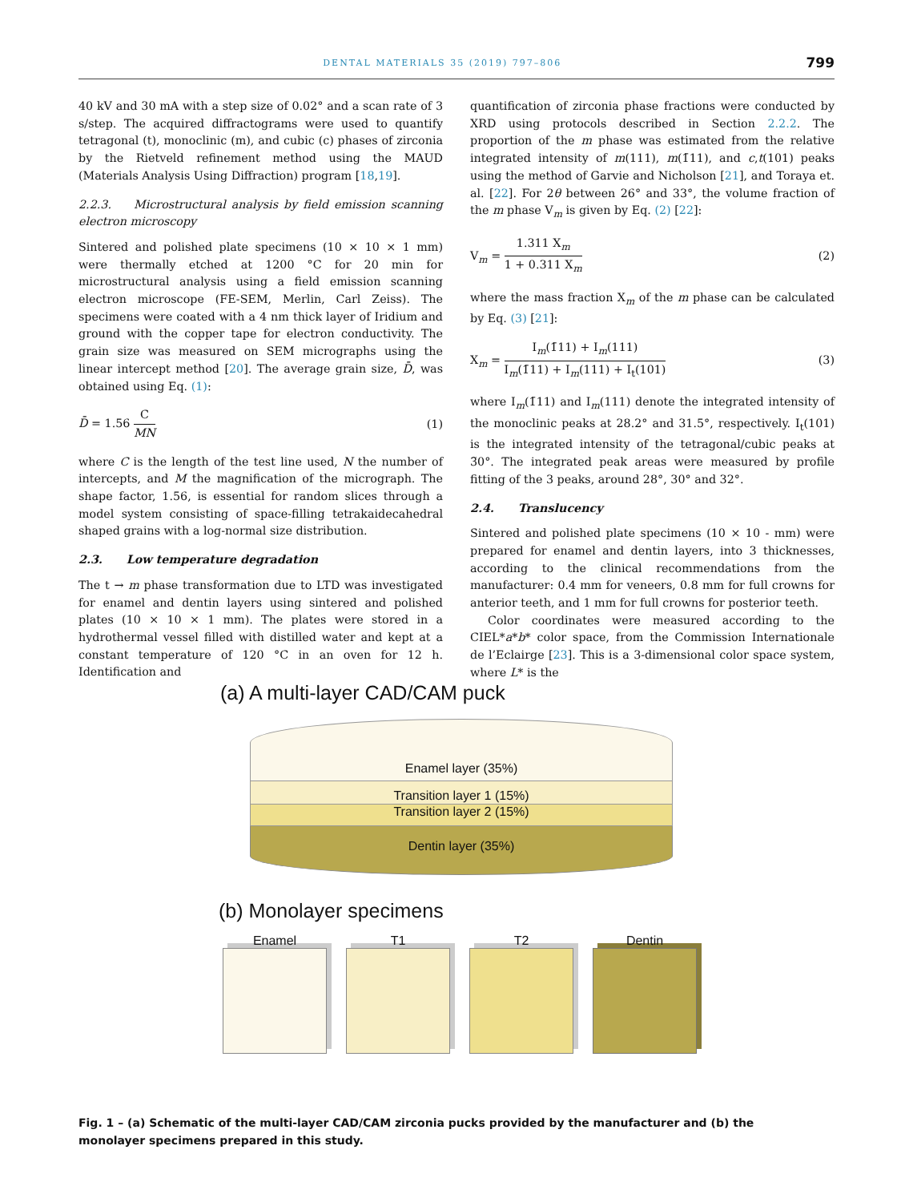DENTAL MATERIALS 35 (2019) 797–806 799
40 kV and 30 mA with a step size of 0.02° and a scan rate of 3 s/step. The acquired diffractograms were used to quantify tetragonal (t), monoclinic (m), and cubic (c) phases of zirconia by the Rietveld refinement method using the MAUD (Materials Analysis Using Diffraction) program [18,19].
2.2.3. Microstructural analysis by field emission scanning electron microscopy
Sintered and polished plate specimens (10 × 10 × 1 mm) were thermally etched at 1200 °C for 20 min for microstructural analysis using a field emission scanning electron microscope (FE-SEM, Merlin, Carl Zeiss). The specimens were coated with a 4 nm thick layer of Iridium and ground with the copper tape for electron conductivity. The grain size was measured on SEM micrographs using the linear intercept method [20]. The average grain size, D̄, was obtained using Eq. (1):
D̄ = 1.56 C MN (1)
where C is the length of the test line used, N the number of intercepts, and M the magnification of the micrograph. The shape factor, 1.56, is essential for random slices through a model system consisting of space-filling tetrakaidecahedral shaped grains with a log-normal size distribution.
2.3. Low temperature degradation
The t → m phase transformation due to LTD was investigated for enamel and dentin layers using sintered and polished plates (10 × 10 × 1 mm). The plates were stored in a hydrothermal vessel filled with distilled water and kept at a constant temperature of 120 °C in an oven for 12 h. Identification and
quantification of zirconia phase fractions were conducted by XRD using protocols described in Section 2.2.2. The proportion of the m phase was estimated from the relative integrated intensity of m(111), m(1̄11), and c,t(101) peaks using the method of Garvie and Nicholson [21], and Toraya et. al. [22]. For 2θ between 26° and 33°, the volume fraction of the m phase V<sub>m</sub> is given by Eq. (2) [22]:
V<sub>m</sub> = 1.311 X<sub>m</sub> 1 + 0.311 X<sub>m</sub> (2)
where the mass fraction X<sub>m</sub> of the m phase can be calculated by Eq. (3) [21]:
X<sub>m</sub> = I<sub>m</sub>(1̄11) + I<sub>m</sub>(111) I<sub>m</sub>(1̄11) + I<sub>m</sub>(111) + I<sub>t</sub>(101) (3)
where I<sub>m</sub>(1̄11) and I<sub>m</sub>(111) denote the integrated intensity of the monoclinic peaks at 28.2° and 31.5°, respectively. I<sub>t</sub>(101) is the integrated intensity of the tetragonal/cubic peaks at 3̃0°. The integrated peak areas were measured by profile fitting of the 3 peaks, around 28°, 30° and 32°.
2.4. Translucency
Sintered and polished plate specimens (10 × 10 - mm) were prepared for enamel and dentin layers, into 3 thicknesses, according to the clinical recommendations from the manufacturer: 0.4 mm for veneers, 0.8 mm for full crowns for anterior teeth, and 1 mm for full crowns for posterior teeth.
Color coordinates were measured according to the CIEL*a*b* color space, from the Commission Internationale de l’Eclairge [23]. This is a 3-dimensional color space system, where L* is the
(a) A multi-layer CAD/CAM puck
Enamel layer (35%)
Transition layer 1 (15%)
Transition layer 2 (15%)
Dentin layer (35%)
(b) Monolayer specimens
Enamel T1 T2 Dentin
Fig. 1 – (a) Schematic of the multi-layer CAD/CAM zirconia pucks provided by the manufacturer and (b) the monolayer specimens prepared in this study.